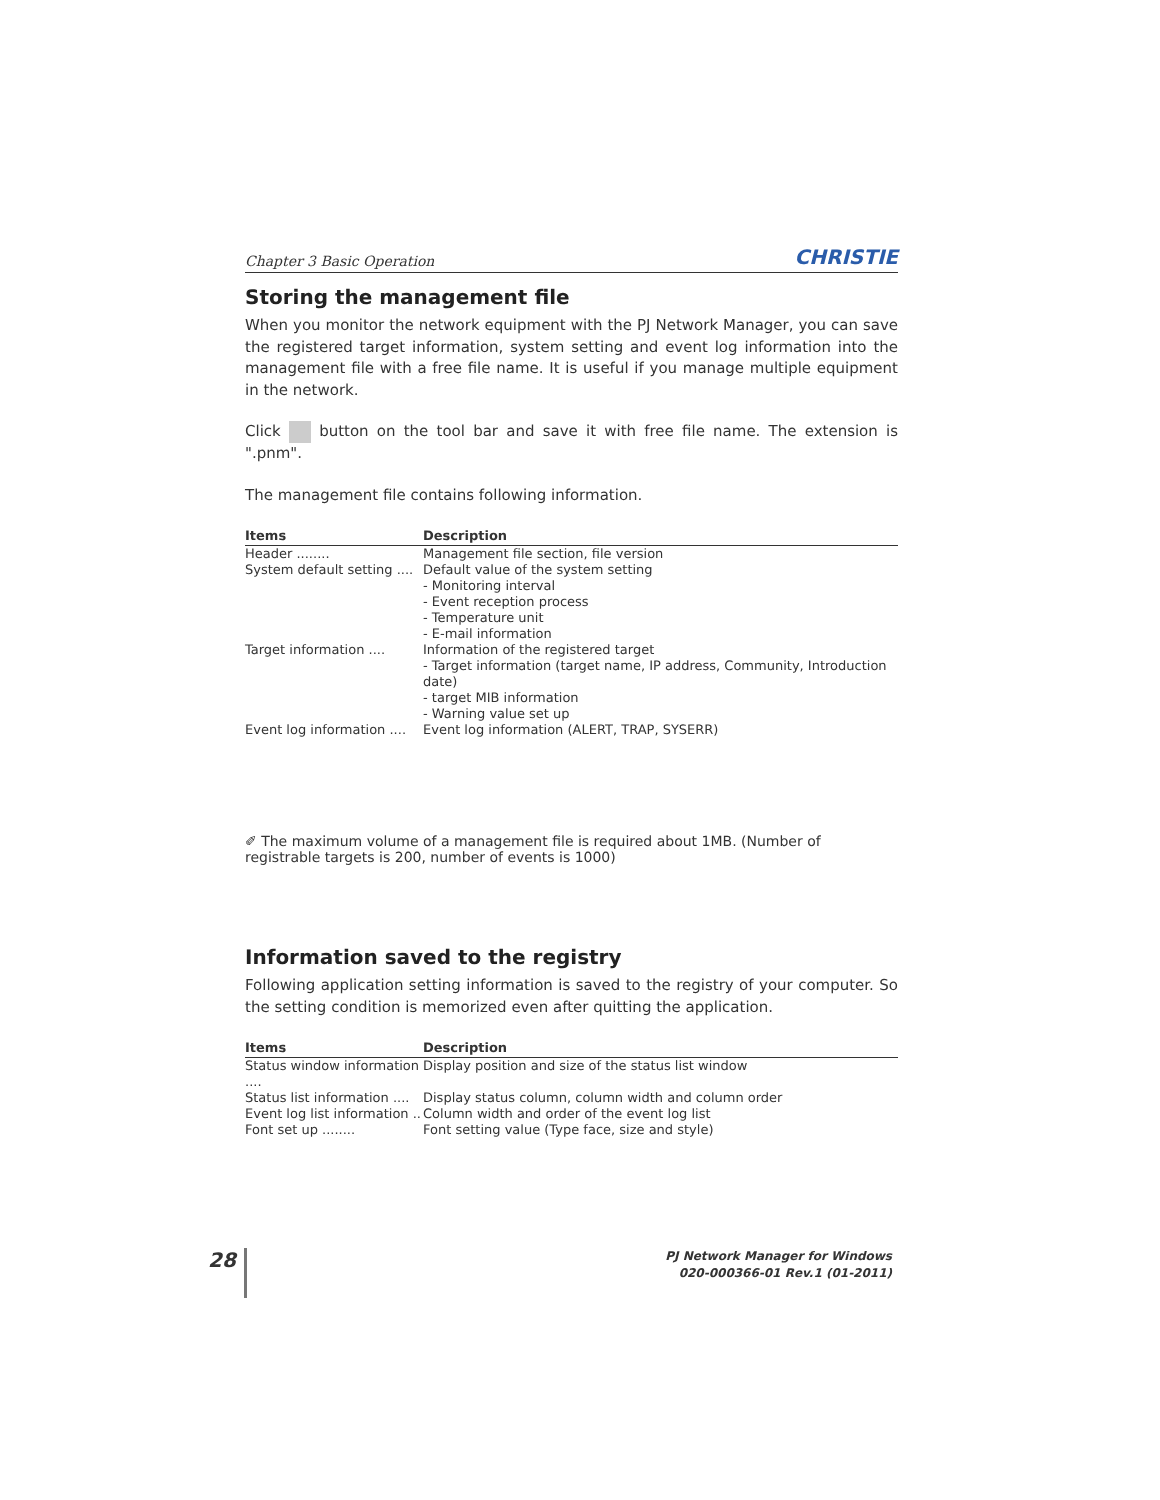Chapter 3 Basic Operation CHRISTIE
Storing the management file
When you monitor the network equipment with the PJ Network Manager, you can save the registered target information, system setting and event log information into the management file with a free file name. It is useful if you manage multiple equipment in the network.
Click button on the tool bar and save it with free file name. The extension is ".pnm".
The management file contains following information.
| Items | Description |
| --- | --- |
| Header ........ | Management file section, file version |
| System default setting .... | Default value of the system setting - Monitoring interval - Event reception process - Temperature unit - E-mail information |
| Target information .... | Information of the registered target - Target information (target name, IP address, Community, Introduction date) - target MIB information - Warning value set up |
| Event log information .... | Event log information (ALERT, TRAP, SYSERR) |
✐ The maximum volume of a management file is required about 1MB. (Number of registrable targets is 200, number of events is 1000)
Information saved to the registry
Following application setting information is saved to the registry of your computer. So the setting condition is memorized even after quitting the application.
| Items | Description |
| --- | --- |
| Status window information .... | Display position and size of the status list window |
| Status list information .... | Display status column, column width and column order |
| Event log list information .. | Column width and order of the event log list |
| Font set up ........ | Font setting value (Type face, size and style) |
28
PJ Network Manager for Windows
020-000366-01 Rev.1 (01-2011)